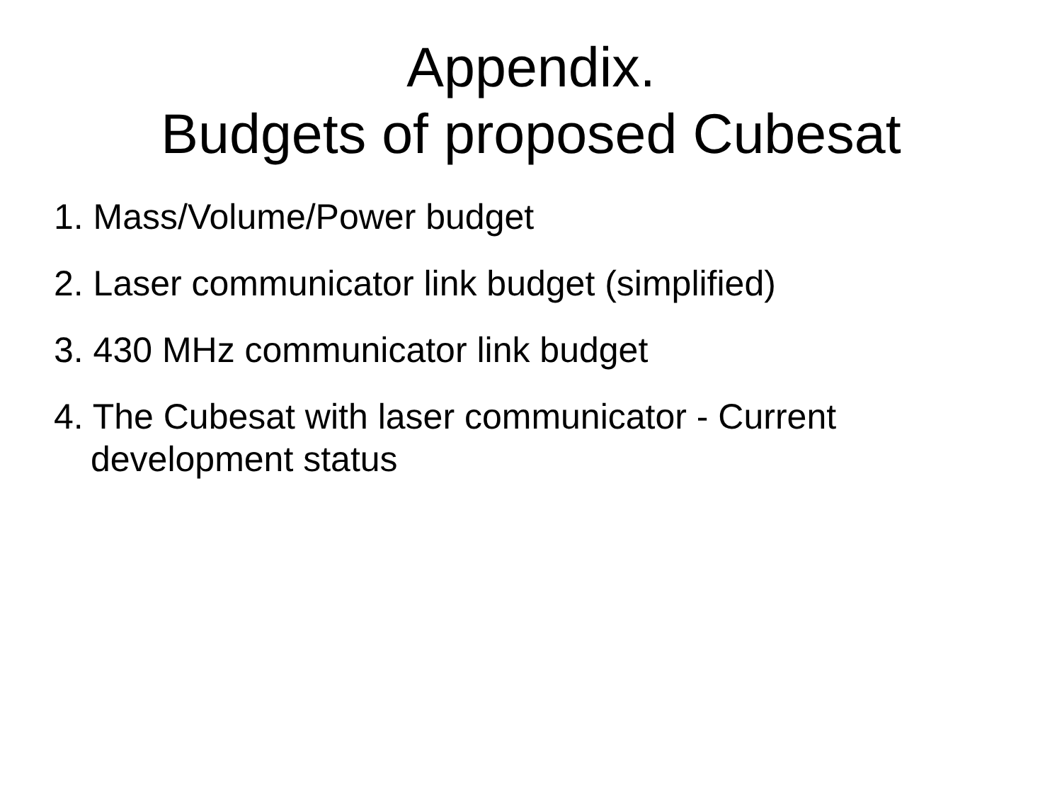Appendix.
Budgets of proposed Cubesat
1. Mass/Volume/Power budget
2. Laser communicator link budget (simplified)
3. 430 MHz communicator link budget
4. The Cubesat with laser communicator - Current development status